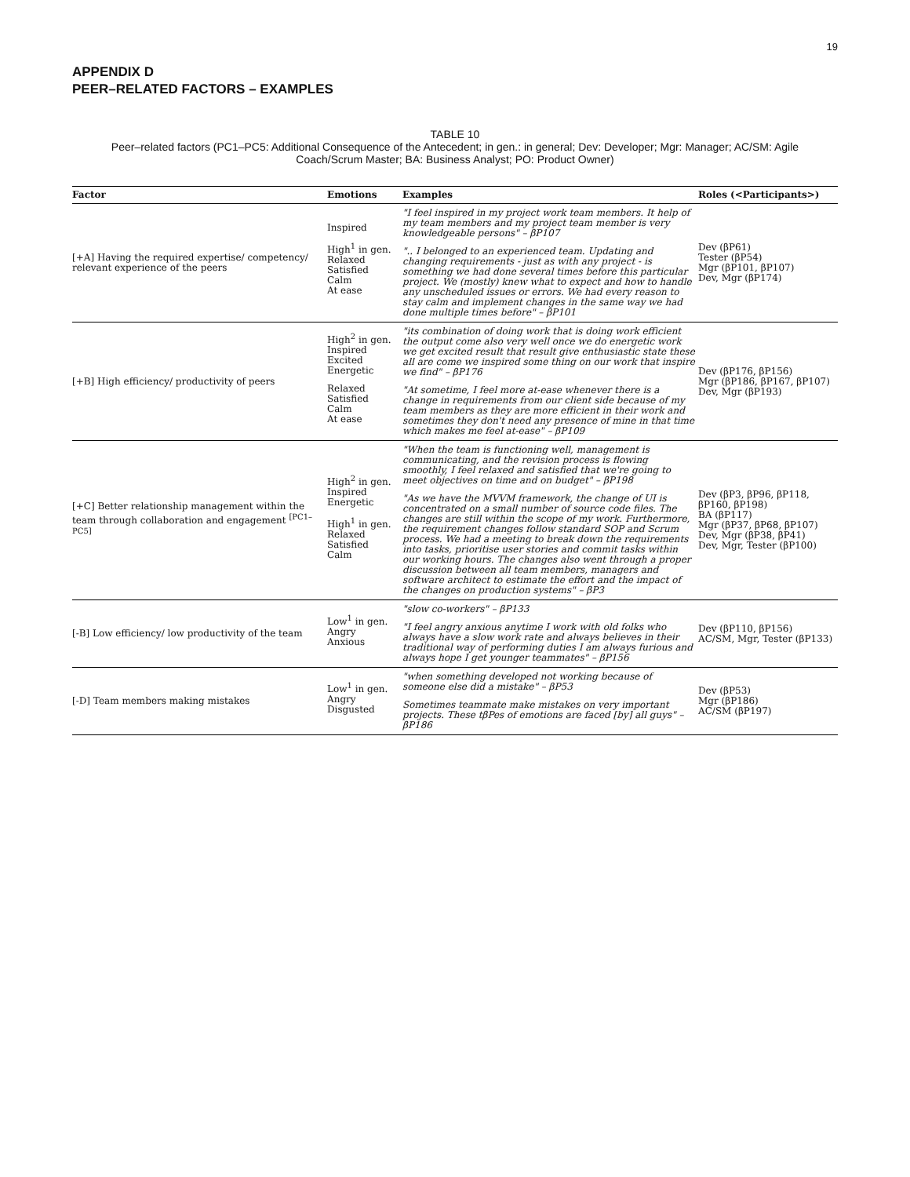19
APPENDIX D
PEER–RELATED FACTORS – EXAMPLES
TABLE 10
Peer–related factors (PC1–PC5: Additional Consequence of the Antecedent; in gen.: in general; Dev: Developer; Mgr: Manager; AC/SM: Agile Coach/Scrum Master; BA: Business Analyst; PO: Product Owner)
| Factor | Emotions | Examples | Roles (<Participants>) |
| --- | --- | --- | --- |
| [+A] Having the required expertise/ competency/ relevant experience of the peers | Inspired High<sup>1</sup> in gen. Relaxed Satisfied Calm At ease | "I feel inspired in my project work team members. It help of my team members and my project team member is very knowledgeable persons" – βP107 ".. I belonged to an experienced team. Updating and changing requirements - just as with any project - is something we had done several times before this particular project. We (mostly) knew what to expect and how to handle any unscheduled issues or errors. We had every reason to stay calm and implement changes in the same way we had done multiple times before" – βP101 | Dev (βP61) Tester (βP54) Mgr (βP101, βP107) Dev, Mgr (βP174) |
| [+B] High efficiency/ productivity of peers | High<sup>2</sup> in gen. Inspired Excited Energetic Relaxed Satisfied Calm At ease | "its combination of doing work that is doing work efficient the output come also very well once we do energetic work we get excited result that result give enthusiastic state these all are come we inspired some thing on our work that inspire we find" – βP176 "At sometime, I feel more at-ease whenever there is a change in requirements from our client side because of my team members as they are more efficient in their work and sometimes they don't need any presence of mine in that time which makes me feel at-ease" – βP109 | Dev (βP176, βP156) Mgr (βP186, βP167, βP107) Dev, Mgr (βP193) |
| [+C] Better relationship management within the team through collaboration and engagement <sup>[PC1–PC5]</sup> | High<sup>2</sup> in gen. Inspired Energetic High<sup>1</sup> in gen. Relaxed Satisfied Calm | "When the team is functioning well, management is communicating, and the revision process is flowing smoothly, I feel relaxed and satisfied that we're going to meet objectives on time and on budget" – βP198 "As we have the MVVM framework, the change of UI is concentrated on a small number of source code files. The changes are still within the scope of my work. Furthermore, the requirement changes follow standard SOP and Scrum process. We had a meeting to break down the requirements into tasks, prioritise user stories and commit tasks within our working hours. The changes also went through a proper discussion between all team members, managers and software architect to estimate the effort and the impact of the changes on production systems" – βP3 | Dev (βP3, βP96, βP118, βP160, βP198) BA (βP117) Mgr (βP37, βP68, βP107) Dev, Mgr (βP38, βP41) Dev, Mgr, Tester (βP100) |
| [-B] Low efficiency/ low productivity of the team | Low<sup>1</sup> in gen. Angry Anxious | "slow co-workers" – βP133 "I feel angry anxious anytime I work with old folks who always have a slow work rate and always believes in their traditional way of performing duties I am always furious and always hope I get younger teammates" – βP156 | Dev (βP110, βP156) AC/SM, Mgr, Tester (βP133) |
| [-D] Team members making mistakes | Low<sup>1</sup> in gen. Angry Disgusted | "when something developed not working because of someone else did a mistake" – βP53 Sometimes teammate make mistakes on very important projects. These tβPes of emotions are faced [by] all guys" – βP186 | Dev (βP53) Mgr (βP186) AC/SM (βP197) |